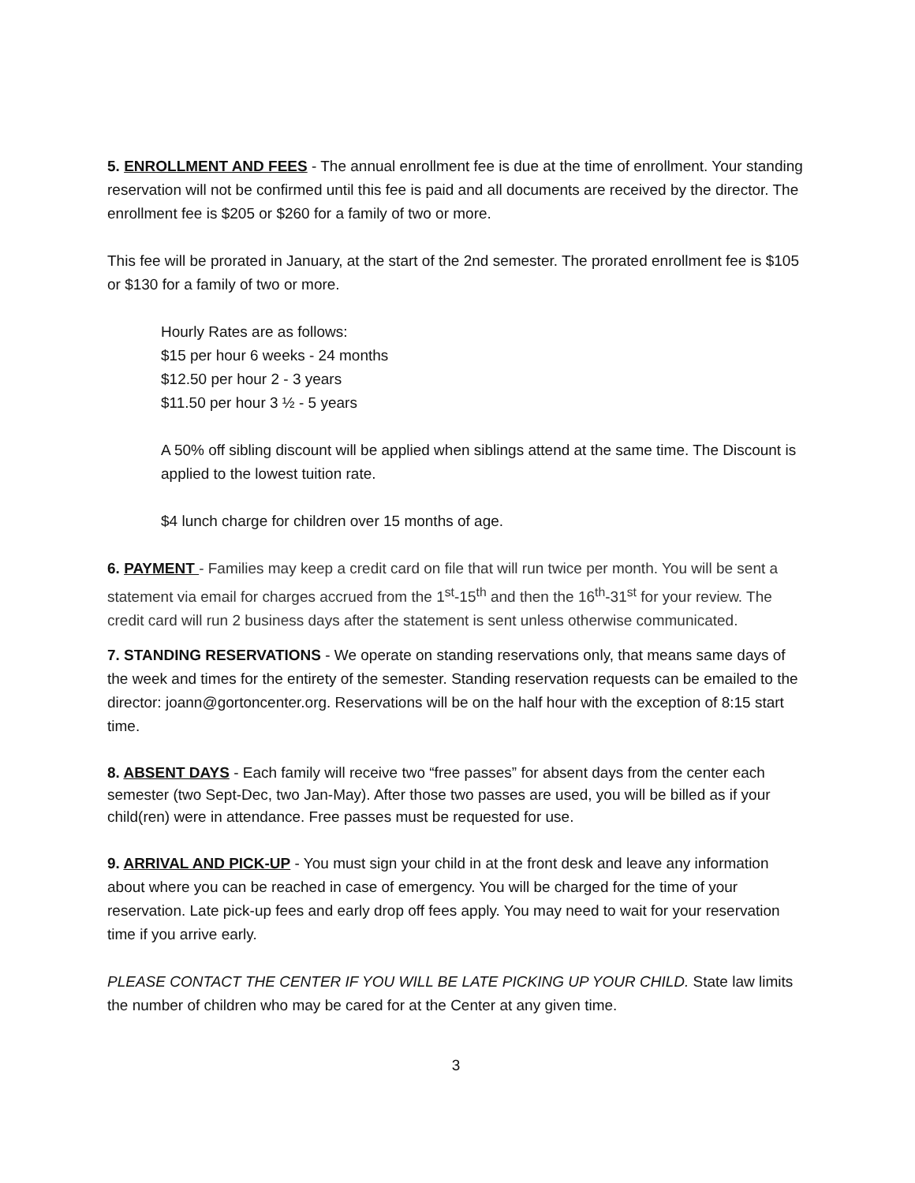5. ENROLLMENT AND FEES - The annual enrollment fee is due at the time of enrollment. Your standing reservation will not be confirmed until this fee is paid and all documents are received by the director. The enrollment fee is $205 or $260 for a family of two or more.
This fee will be prorated in January, at the start of the 2nd semester. The prorated enrollment fee is $105 or $130 for a family of two or more.
Hourly Rates are as follows:
$15 per hour 6 weeks - 24 months
$12.50 per hour 2 - 3 years
$11.50 per hour 3 ½ - 5 years
A 50% off sibling discount will be applied when siblings attend at the same time. The Discount is applied to the lowest tuition rate.
$4 lunch charge for children over 15 months of age.
6. PAYMENT - Families may keep a credit card on file that will run twice per month. You will be sent a statement via email for charges accrued from the 1<sup>st</sup>-15<sup>th</sup> and then the 16<sup>th</sup>-31<sup>st</sup> for your review. The credit card will run 2 business days after the statement is sent unless otherwise communicated.
7. STANDING RESERVATIONS - We operate on standing reservations only, that means same days of the week and times for the entirety of the semester. Standing reservation requests can be emailed to the director: joann@gortoncenter.org. Reservations will be on the half hour with the exception of 8:15 start time.
8. ABSENT DAYS - Each family will receive two “free passes” for absent days from the center each semester (two Sept-Dec, two Jan-May). After those two passes are used, you will be billed as if your child(ren) were in attendance. Free passes must be requested for use.
9. ARRIVAL AND PICK-UP - You must sign your child in at the front desk and leave any information about where you can be reached in case of emergency. You will be charged for the time of your reservation. Late pick-up fees and early drop off fees apply. You may need to wait for your reservation time if you arrive early.
PLEASE CONTACT THE CENTER IF YOU WILL BE LATE PICKING UP YOUR CHILD. State law limits the number of children who may be cared for at the Center at any given time.
3